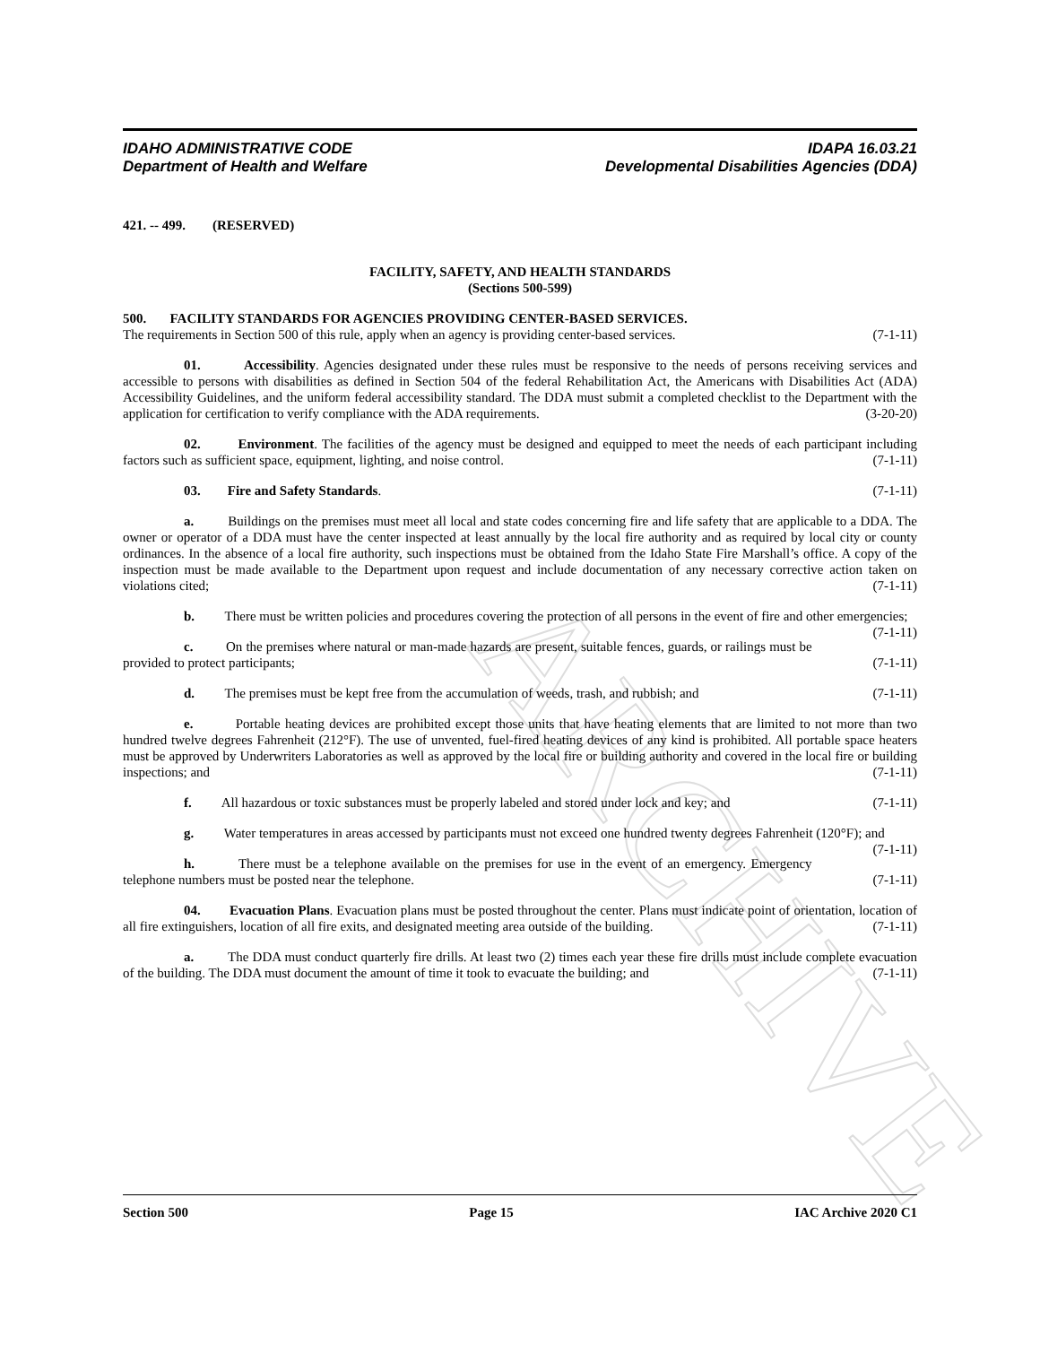ARCHIVE
IDAHO ADMINISTRATIVE CODE IDAPA 16.03.21
Department of Health and Welfare Developmental Disabilities Agencies (DDA)
421. -- 499. (RESERVED)
FACILITY, SAFETY, AND HEALTH STANDARDS
(Sections 500-599)
500. FACILITY STANDARDS FOR AGENCIES PROVIDING CENTER-BASED SERVICES.
The requirements in Section 500 of this rule, apply when an agency is providing center-based services. (7-1-11)
01. Accessibility. Agencies designated under these rules must be responsive to the needs of persons receiving services and accessible to persons with disabilities as defined in Section 504 of the federal Rehabilitation Act, the Americans with Disabilities Act (ADA) Accessibility Guidelines, and the uniform federal accessibility standard. The DDA must submit a completed checklist to the Department with the application for certification to verify compliance with the ADA requirements. (3-20-20)
02. Environment. The facilities of the agency must be designed and equipped to meet the needs of each participant including factors such as sufficient space, equipment, lighting, and noise control. (7-1-11)
03. Fire and Safety Standards. (7-1-11)
a. Buildings on the premises must meet all local and state codes concerning fire and life safety that are applicable to a DDA. The owner or operator of a DDA must have the center inspected at least annually by the local fire authority and as required by local city or county ordinances. In the absence of a local fire authority, such inspections must be obtained from the Idaho State Fire Marshall’s office. A copy of the inspection must be made available to the Department upon request and include documentation of any necessary corrective action taken on violations cited; (7-1-11)
b. There must be written policies and procedures covering the protection of all persons in the event of fire and other emergencies; (7-1-11)
c. On the premises where natural or man-made hazards are present, suitable fences, guards, or railings must be provided to protect participants; (7-1-11)
d. The premises must be kept free from the accumulation of weeds, trash, and rubbish; and (7-1-11)
e. Portable heating devices are prohibited except those units that have heating elements that are limited to not more than two hundred twelve degrees Fahrenheit (212°F). The use of unvented, fuel-fired heating devices of any kind is prohibited. All portable space heaters must be approved by Underwriters Laboratories as well as approved by the local fire or building authority and covered in the local fire or building inspections; and (7-1-11)
f. All hazardous or toxic substances must be properly labeled and stored under lock and key; and (7-1-11)
g. Water temperatures in areas accessed by participants must not exceed one hundred twenty degrees Fahrenheit (120°F); and (7-1-11)
h. There must be a telephone available on the premises for use in the event of an emergency. Emergency telephone numbers must be posted near the telephone. (7-1-11)
04. Evacuation Plans. Evacuation plans must be posted throughout the center. Plans must indicate point of orientation, location of all fire extinguishers, location of all fire exits, and designated meeting area outside of the building. (7-1-11)
a. The DDA must conduct quarterly fire drills. At least two (2) times each year these fire drills must include complete evacuation of the building. The DDA must document the amount of time it took to evacuate the building; and (7-1-11)
Section 500 Page 15 IAC Archive 2020 C1